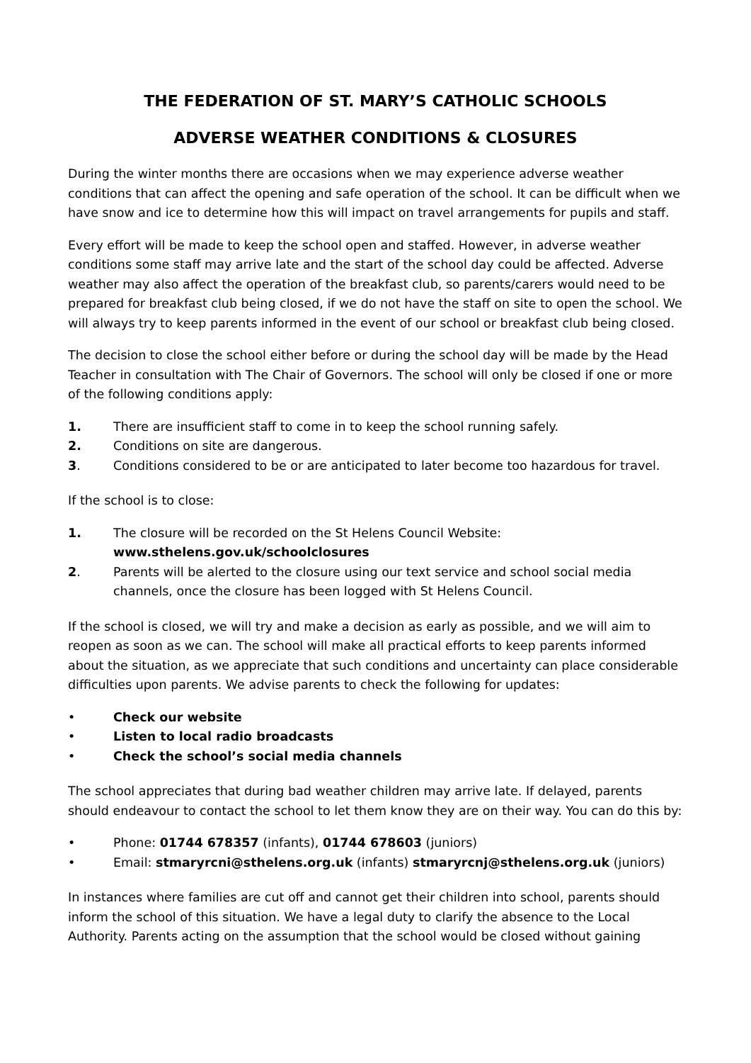THE FEDERATION OF ST. MARY’S CATHOLIC SCHOOLS
ADVERSE WEATHER CONDITIONS & CLOSURES
During the winter months there are occasions when we may experience adverse weather conditions that can affect the opening and safe operation of the school. It can be difficult when we have snow and ice to determine how this will impact on travel arrangements for pupils and staff.
Every effort will be made to keep the school open and staffed. However, in adverse weather conditions some staff may arrive late and the start of the school day could be affected. Adverse weather may also affect the operation of the breakfast club, so parents/carers would need to be prepared for breakfast club being closed, if we do not have the staff on site to open the school. We will always try to keep parents informed in the event of our school or breakfast club being closed.
The decision to close the school either before or during the school day will be made by the Head Teacher in consultation with The Chair of Governors. The school will only be closed if one or more of the following conditions apply:
1. There are insufficient staff to come in to keep the school running safely.
2. Conditions on site are dangerous.
3. Conditions considered to be or are anticipated to later become too hazardous for travel.
If the school is to close:
1. The closure will be recorded on the St Helens Council Website:
www.sthelens.gov.uk/schoolclosures
2. Parents will be alerted to the closure using our text service and school social media channels, once the closure has been logged with St Helens Council.
If the school is closed, we will try and make a decision as early as possible, and we will aim to reopen as soon as we can. The school will make all practical efforts to keep parents informed about the situation, as we appreciate that such conditions and uncertainty can place considerable difficulties upon parents. We advise parents to check the following for updates:
• Check our website
• Listen to local radio broadcasts
• Check the school’s social media channels
The school appreciates that during bad weather children may arrive late. If delayed, parents should endeavour to contact the school to let them know they are on their way. You can do this by:
• Phone: 01744 678357 (infants), 01744 678603 (juniors)
• Email: stmaryrcni@sthelens.org.uk (infants) stmaryrcnj@sthelens.org.uk (juniors)
In instances where families are cut off and cannot get their children into school, parents should inform the school of this situation. We have a legal duty to clarify the absence to the Local Authority. Parents acting on the assumption that the school would be closed without gaining